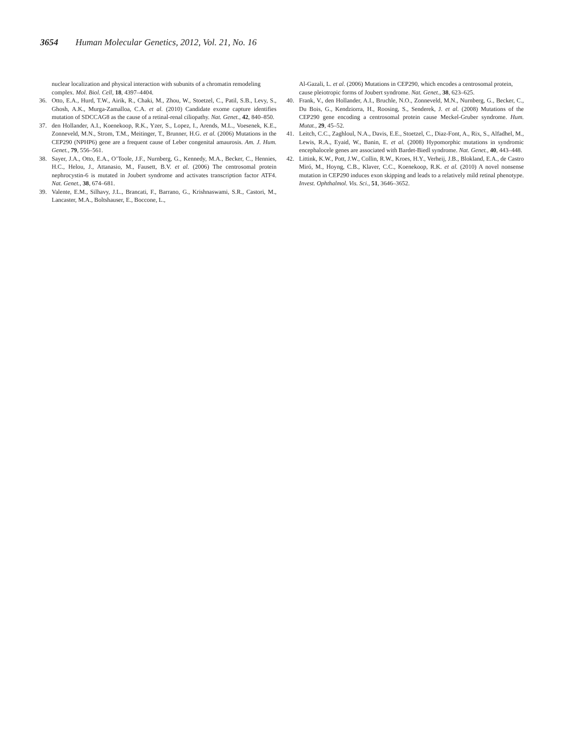3654 Human Molecular Genetics, 2012, Vol. 21, No. 16
nuclear localization and physical interaction with subunits of a chromatin remodeling complex. Mol. Biol. Cell, 18, 4397–4404.
36. Otto, E.A., Hurd, T.W., Airik, R., Chaki, M., Zhou, W., Stoetzel, C., Patil, S.B., Levy, S., Ghosh, A.K., Murga-Zamalloa, C.A. et al. (2010) Candidate exome capture identifies mutation of SDCCAG8 as the cause of a retinal-renal ciliopathy. Nat. Genet., 42, 840–850.
37. den Hollander, A.I., Koenekoop, R.K., Yzer, S., Lopez, I., Arends, M.L., Voesenek, K.E., Zonneveld, M.N., Strom, T.M., Meitinger, T., Brunner, H.G. et al. (2006) Mutations in the CEP290 (NPHP6) gene are a frequent cause of Leber congenital amaurosis. Am. J. Hum. Genet., 79, 556–561.
38. Sayer, J.A., Otto, E.A., O’Toole, J.F., Nurnberg, G., Kennedy, M.A., Becker, C., Hennies, H.C., Helou, J., Attanasio, M., Fausett, B.V. et al. (2006) The centrosomal protein nephrocystin-6 is mutated in Joubert syndrome and activates transcription factor ATF4. Nat. Genet., 38, 674–681.
39. Valente, E.M., Silhavy, J.L., Brancati, F., Barrano, G., Krishnaswami, S.R., Castori, M., Lancaster, M.A., Boltshauser, E., Boccone, L.,
Al-Gazali, L. et al. (2006) Mutations in CEP290, which encodes a centrosomal protein, cause pleiotropic forms of Joubert syndrome. Nat. Genet., 38, 623–625.
40. Frank, V., den Hollander, A.I., Bruchle, N.O., Zonneveld, M.N., Nurnberg, G., Becker, C., Du Bois, G., Kendziorra, H., Roosing, S., Senderek, J. et al. (2008) Mutations of the CEP290 gene encoding a centrosomal protein cause Meckel-Gruber syndrome. Hum. Mutat., 29, 45–52.
41. Leitch, C.C., Zaghloul, N.A., Davis, E.E., Stoetzel, C., Diaz-Font, A., Rix, S., Alfadhel, M., Lewis, R.A., Eyaid, W., Banin, E. et al. (2008) Hypomorphic mutations in syndromic encephalocele genes are associated with Bardet-Biedl syndrome. Nat. Genet., 40, 443–448.
42. Littink, K.W., Pott, J.W., Collin, R.W., Kroes, H.Y., Verheij, J.B., Blokland, E.A., de Castro Miró, M., Hoyng, C.B., Klaver, C.C., Koenekoop, R.K. et al. (2010) A novel nonsense mutation in CEP290 induces exon skipping and leads to a relatively mild retinal phenotype. Invest. Ophthalmol. Vis. Sci., 51, 3646–3652.